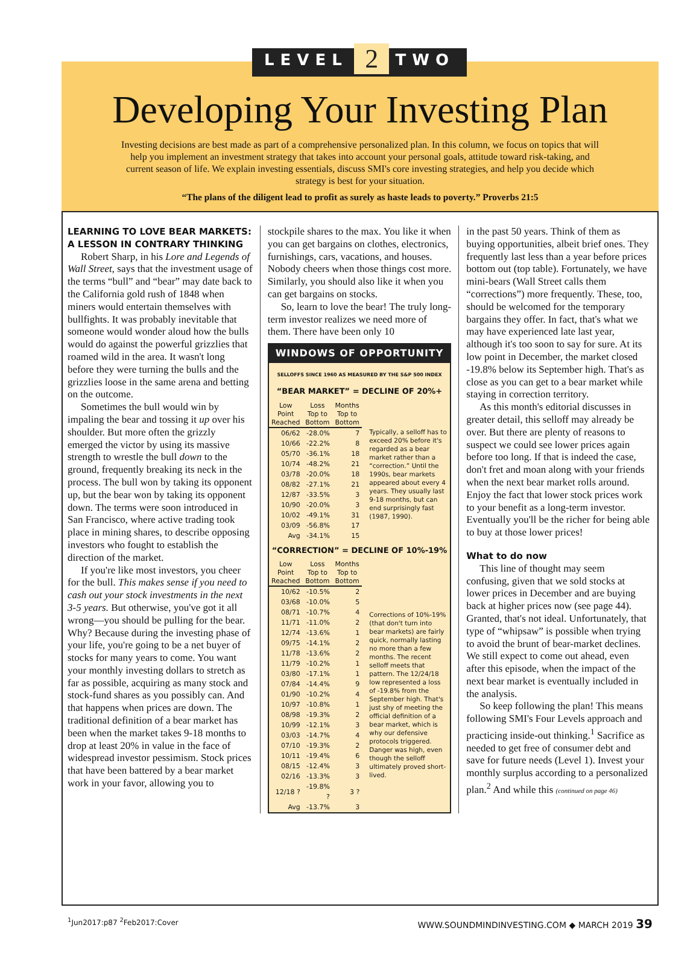LEVEL 2 TWO
Developing Your Investing Plan
Investing decisions are best made as part of a comprehensive personalized plan. In this column, we focus on topics that will help you implement an investment strategy that takes into account your personal goals, attitude toward risk-taking, and current season of life. We explain investing essentials, discuss SMI's core investing strategies, and help you decide which strategy is best for your situation.
“The plans of the diligent lead to profit as surely as haste leads to poverty.” Proverbs 21:5
LEARNING TO LOVE BEAR MARKETS: A LESSON IN CONTRARY THINKING
Robert Sharp, in his Lore and Legends of Wall Street, says that the investment usage of the terms “bull” and “bear” may date back to the California gold rush of 1848 when miners would entertain themselves with bullfights. It was probably inevitable that someone would wonder aloud how the bulls would do against the powerful grizzlies that roamed wild in the area. It wasn't long before they were turning the bulls and the grizzlies loose in the same arena and betting on the outcome.
Sometimes the bull would win by impaling the bear and tossing it up over his shoulder. But more often the grizzly emerged the victor by using its massive strength to wrestle the bull down to the ground, frequently breaking its neck in the process. The bull won by taking its opponent up, but the bear won by taking its opponent down. The terms were soon introduced in San Francisco, where active trading took place in mining shares, to describe opposing investors who fought to establish the direction of the market.
If you're like most investors, you cheer for the bull. This makes sense if you need to cash out your stock investments in the next 3-5 years. But otherwise, you've got it all wrong—you should be pulling for the bear. Why? Because during the investing phase of your life, you're going to be a net buyer of stocks for many years to come. You want your monthly investing dollars to stretch as far as possible, acquiring as many stock and stock-fund shares as you possibly can. And that happens when prices are down. The traditional definition of a bear market has been when the market takes 9-18 months to drop at least 20% in value in the face of widespread investor pessimism. Stock prices that have been battered by a bear market work in your favor, allowing you to
stockpile shares to the max. You like it when you can get bargains on clothes, electronics, furnishings, cars, vacations, and houses. Nobody cheers when those things cost more. Similarly, you should also like it when you can get bargains on stocks.
So, learn to love the bear! The truly long-term investor realizes we need more of them. There have been only 10
WINDOWS OF OPPORTUNITY
SELLOFFS SINCE 1960 AS MEASURED BY THE S&P 500 INDEX
“BEAR MARKET” = DECLINE OF 20%+
| Low Point Reached | Loss Top to Bottom | Months Top to Bottom | |
| --- | --- | --- | --- |
| 06/62 | -28.0% | 7 | Typically, a selloff has to exceed 20% before it's regarded as a bear market rather than a “correction.” Until the 1990s, bear markets appeared about every 4 years. They usually last 9-18 months, but can end surprisingly fast (1987, 1990). |
| 10/66 | -22.2% | 8 | |
| 05/70 | -36.1% | 18 | |
| 10/74 | -48.2% | 21 | |
| 03/78 | -20.0% | 18 | |
| 08/82 | -27.1% | 21 | |
| 12/87 | -33.5% | 3 | |
| 10/90 | -20.0% | 3 | |
| 10/02 | -49.1% | 31 | |
| 03/09 | -56.8% | 17 | |
| Avg | -34.1% | 15 | |
“CORRECTION” = DECLINE OF 10%-19%
| Low Point Reached | Loss Top to Bottom | Months Top to Bottom | |
| --- | --- | --- | --- |
| 10/62 | -10.5% | 2 | Corrections of 10%-19% (that don't turn into bear markets) are fairly quick, normally lasting no more than a few months. The recent selloff meets that pattern. The 12/24/18 low represented a loss of -19.8% from the September high. That's just shy of meeting the official definition of a bear market, which is why our defensive protocols triggered. Danger was high, even though the selloff ultimately proved short-lived. |
| 03/68 | -10.0% | 5 | |
| 08/71 | -10.7% | 4 | |
| 11/71 | -11.0% | 2 | |
| 12/74 | -13.6% | 1 | |
| 09/75 | -14.1% | 2 | |
| 11/78 | -13.6% | 2 | |
| 11/79 | -10.2% | 1 | |
| 03/80 | -17.1% | 1 | |
| 07/84 | -14.4% | 9 | |
| 01/90 | -10.2% | 4 | |
| 10/97 | -10.8% | 1 | |
| 08/98 | -19.3% | 2 | |
| 10/99 | -12.1% | 3 | |
| 03/03 | -14.7% | 4 | |
| 07/10 | -19.3% | 2 | |
| 10/11 | -19.4% | 6 | |
| 08/15 | -12.4% | 3 | |
| 02/16 | -13.3% | 3 | |
| 12/18 ? | -19.8% ? | 3 ? | |
| Avg | -13.7% | 3 | |
in the past 50 years. Think of them as buying opportunities, albeit brief ones. They frequently last less than a year before prices bottom out (top table). Fortunately, we have mini-bears (Wall Street calls them “corrections”) more frequently. These, too, should be welcomed for the temporary bargains they offer. In fact, that's what we may have experienced late last year, although it's too soon to say for sure. At its low point in December, the market closed -19.8% below its September high. That's as close as you can get to a bear market while staying in correction territory.
As this month's editorial discusses in greater detail, this selloff may already be over. But there are plenty of reasons to suspect we could see lower prices again before too long. If that is indeed the case, don't fret and moan along with your friends when the next bear market rolls around. Enjoy the fact that lower stock prices work to your benefit as a long-term investor. Eventually you'll be the richer for being able to buy at those lower prices!
What to do now
This line of thought may seem confusing, given that we sold stocks at lower prices in December and are buying back at higher prices now (see page 44). Granted, that's not ideal. Unfortunately, that type of “whipsaw” is possible when trying to avoid the brunt of bear-market declines. We still expect to come out ahead, even after this episode, when the impact of the next bear market is eventually included in the analysis.
So keep following the plan! This means following SMI's Four Levels approach and practicing inside-out thinking.<sup>1</sup> Sacrifice as needed to get free of consumer debt and save for future needs (Level 1). Invest your monthly surplus according to a personalized plan.<sup>2</sup> And while this (continued on page 46)
<sup>1</sup> Jun2017:p87 <sup>2</sup>Feb2017:Cover WWW.SOUNDMINDINVESTING.COM ◆ MARCH 2019 39